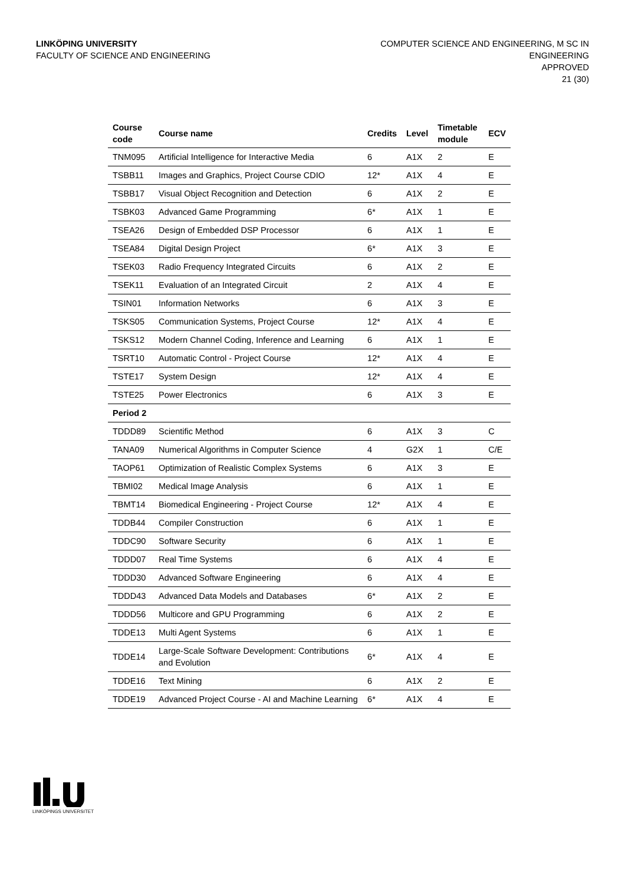LINKÖPING UNIVERSITY
FACULTY OF SCIENCE AND ENGINEERING
COMPUTER SCIENCE AND ENGINEERING, M SC IN
ENGINEERING
APPROVED
21 (30)
| Course code | Course name | Credits | Level | Timetable module | ECV |
| --- | --- | --- | --- | --- | --- |
| TNM095 | Artificial Intelligence for Interactive Media | 6 | A1X | 2 | E |
| TSBB11 | Images and Graphics, Project Course CDIO | 12* | A1X | 4 | E |
| TSBB17 | Visual Object Recognition and Detection | 6 | A1X | 2 | E |
| TSBK03 | Advanced Game Programming | 6* | A1X | 1 | E |
| TSEA26 | Design of Embedded DSP Processor | 6 | A1X | 1 | E |
| TSEA84 | Digital Design Project | 6* | A1X | 3 | E |
| TSEK03 | Radio Frequency Integrated Circuits | 6 | A1X | 2 | E |
| TSEK11 | Evaluation of an Integrated Circuit | 2 | A1X | 4 | E |
| TSIN01 | Information Networks | 6 | A1X | 3 | E |
| TSKS05 | Communication Systems, Project Course | 12* | A1X | 4 | E |
| TSKS12 | Modern Channel Coding, Inference and Learning | 6 | A1X | 1 | E |
| TSRT10 | Automatic Control - Project Course | 12* | A1X | 4 | E |
| TSTE17 | System Design | 12* | A1X | 4 | E |
| TSTE25 | Power Electronics | 6 | A1X | 3 | E |
| Period 2 | | | | | |
| TDDD89 | Scientific Method | 6 | A1X | 3 | C |
| TANA09 | Numerical Algorithms in Computer Science | 4 | G2X | 1 | C/E |
| TAOP61 | Optimization of Realistic Complex Systems | 6 | A1X | 3 | E |
| TBMI02 | Medical Image Analysis | 6 | A1X | 1 | E |
| TBMT14 | Biomedical Engineering - Project Course | 12* | A1X | 4 | E |
| TDDB44 | Compiler Construction | 6 | A1X | 1 | E |
| TDDC90 | Software Security | 6 | A1X | 1 | E |
| TDDD07 | Real Time Systems | 6 | A1X | 4 | E |
| TDDD30 | Advanced Software Engineering | 6 | A1X | 4 | E |
| TDDD43 | Advanced Data Models and Databases | 6* | A1X | 2 | E |
| TDDD56 | Multicore and GPU Programming | 6 | A1X | 2 | E |
| TDDE13 | Multi Agent Systems | 6 | A1X | 1 | E |
| TDDE14 | Large-Scale Software Development: Contributions and Evolution | 6* | A1X | 4 | E |
| TDDE16 | Text Mining | 6 | A1X | 2 | E |
| TDDE19 | Advanced Project Course - AI and Machine Learning | 6* | A1X | 4 | E |
LINKÖPINGS UNIVERSITET